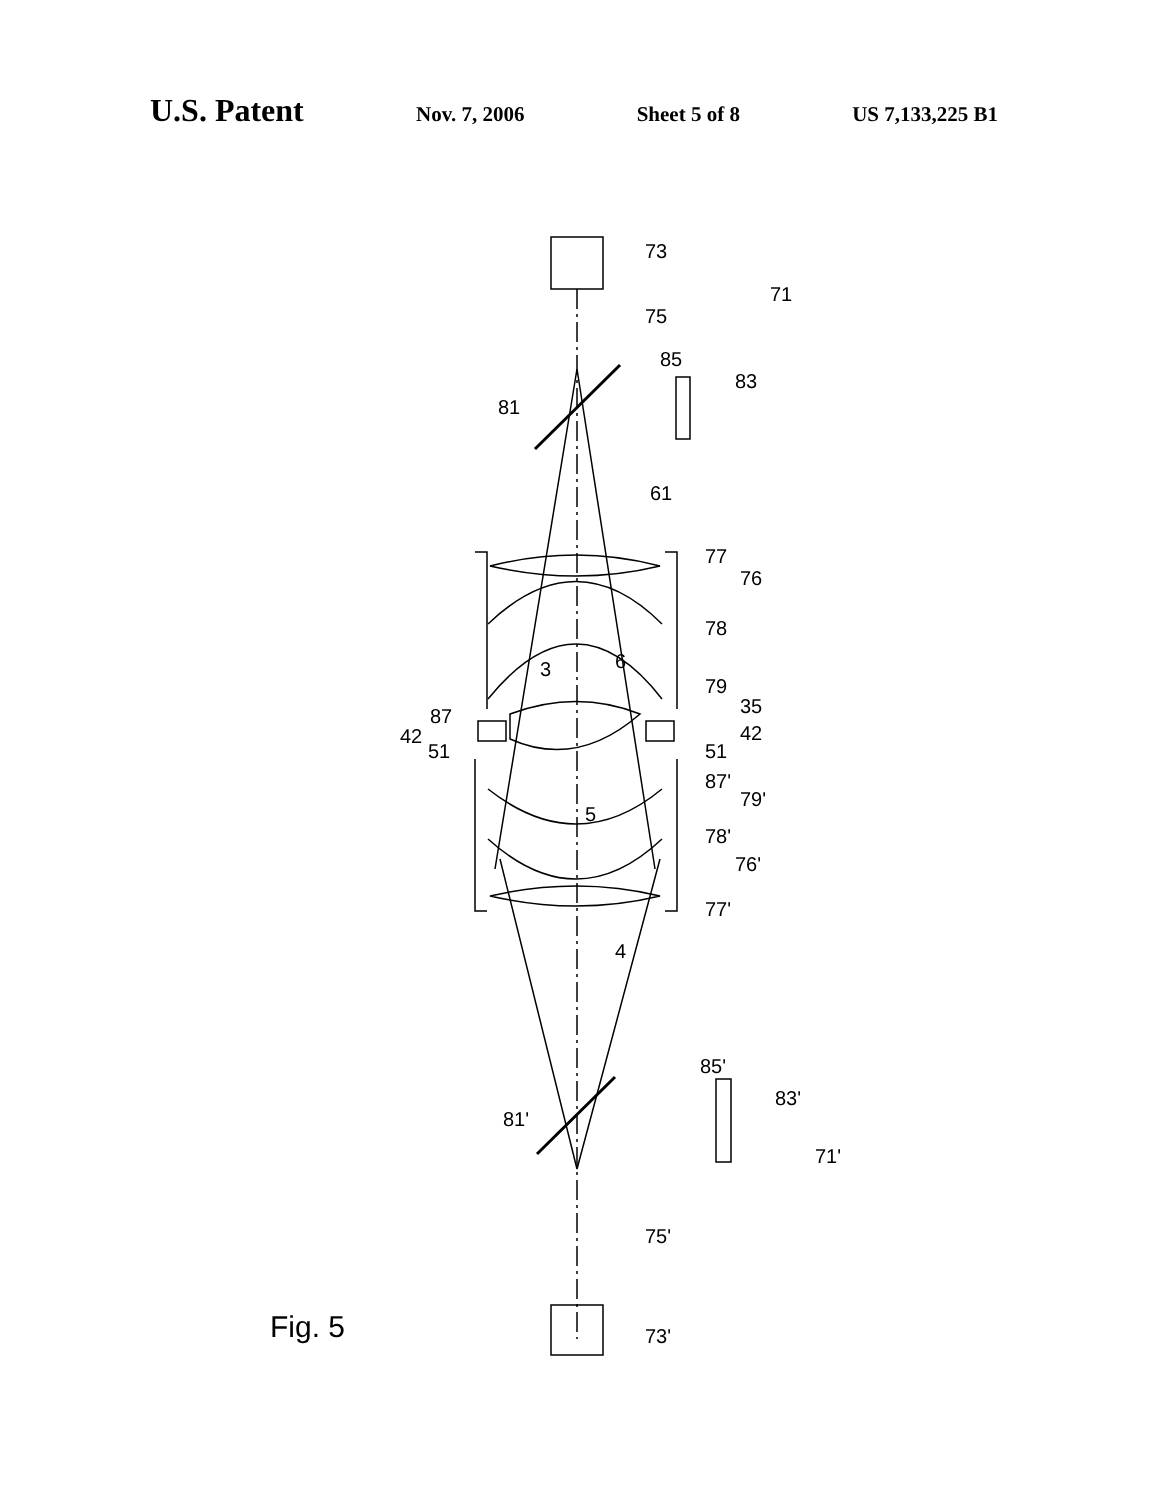U.S. Patent Nov. 7, 2006 Sheet 5 of 8 US 7,133,225 B1
73
71
75
85
83
81
61
77
76
78
3 6
79
87 35
42 42
51 51
87'
79'
5
78'
76'
77'
4
85'
83'
81'
71'
75'
73' Fig. 5